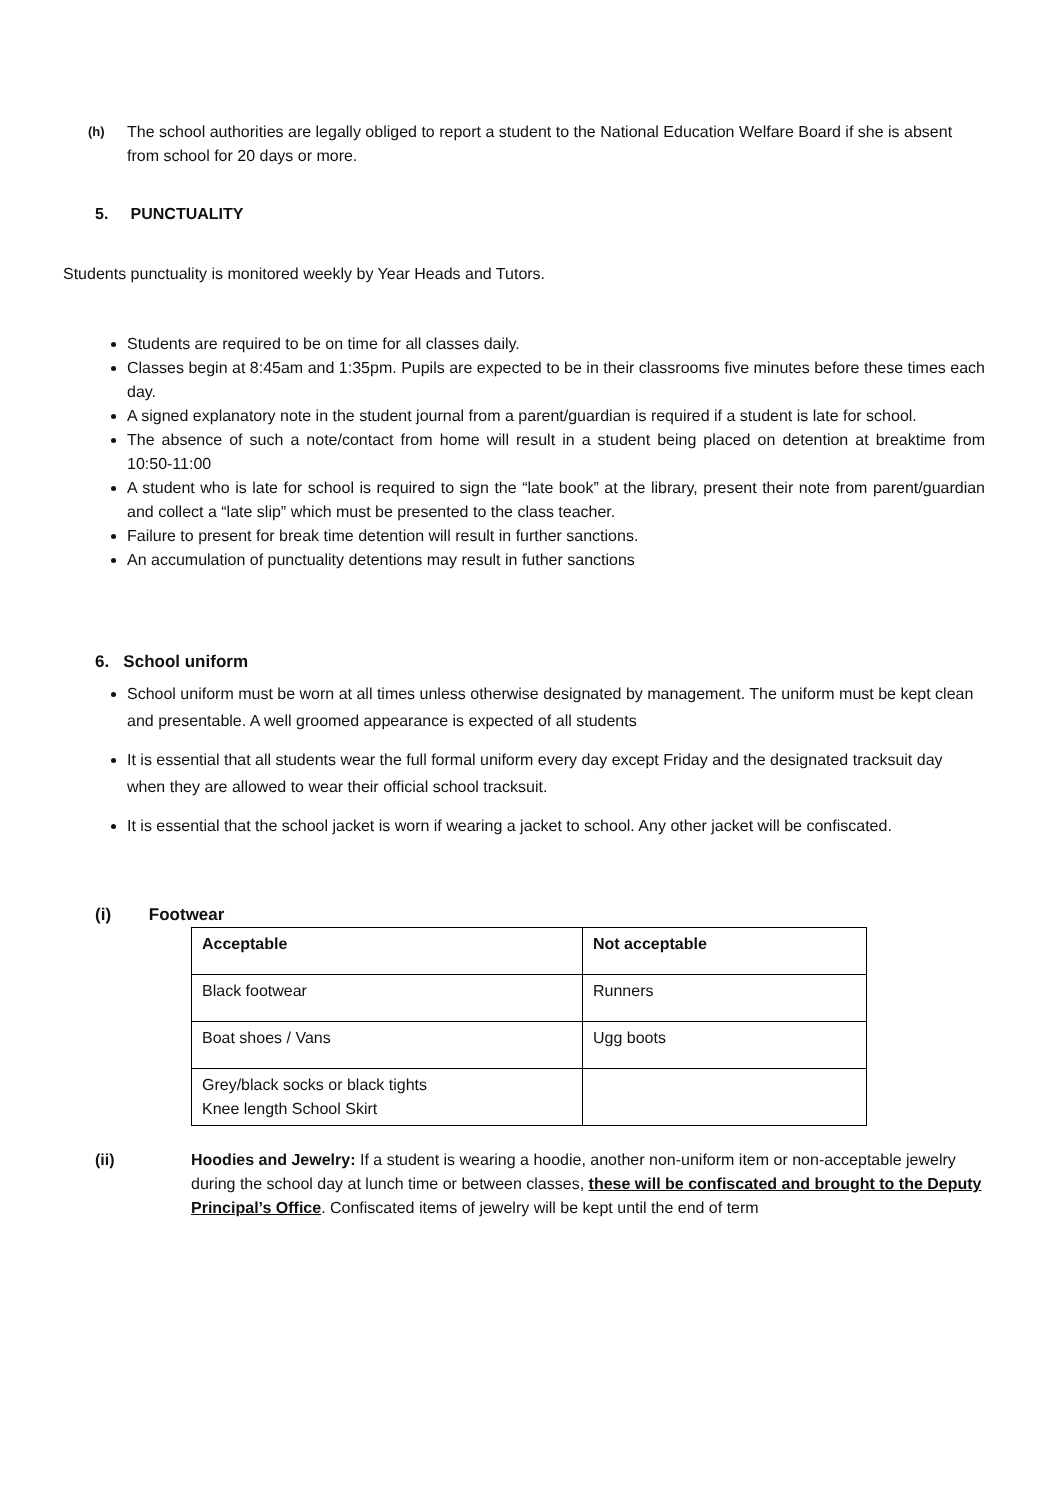(h) The school authorities are legally obliged to report a student to the National Education Welfare Board if she is absent from school for 20 days or more.
5. PUNCTUALITY
Students punctuality is monitored weekly by Year Heads and Tutors.
Students are required to be on time for all classes daily.
Classes begin at 8:45am and 1:35pm. Pupils are expected to be in their classrooms five minutes before these times each day.
A signed explanatory note in the student journal from a parent/guardian is required if a student is late for school.
The absence of such a note/contact from home will result in a student being placed on detention at breaktime from 10:50-11:00
A student who is late for school is required to sign the “late book” at the library, present their note from parent/guardian and collect a “late slip” which must be presented to the class teacher.
Failure to present for break time detention will result in further sanctions.
An accumulation of punctuality detentions may result in futher sanctions
6. School uniform
School uniform must be worn at all times unless otherwise designated by management. The uniform must be kept clean and presentable. A well groomed appearance is expected of all students
It is essential that all students wear the full formal uniform every day except Friday and the designated tracksuit day when they are allowed to wear their official school tracksuit.
It is essential that the school jacket is worn if wearing a jacket to school. Any other jacket will be confiscated.
(i) Footwear
| Acceptable | Not acceptable |
| --- | --- |
| Black footwear | Runners |
| Boat shoes / Vans | Ugg boots |
| Grey/black socks or black tights Knee length School Skirt | |
(ii) Hoodies and Jewelry: If a student is wearing a hoodie, another non-uniform item or non-acceptable jewelry during the school day at lunch time or between classes, these will be confiscated and brought to the Deputy Principal’s Office. Confiscated items of jewelry will be kept until the end of term